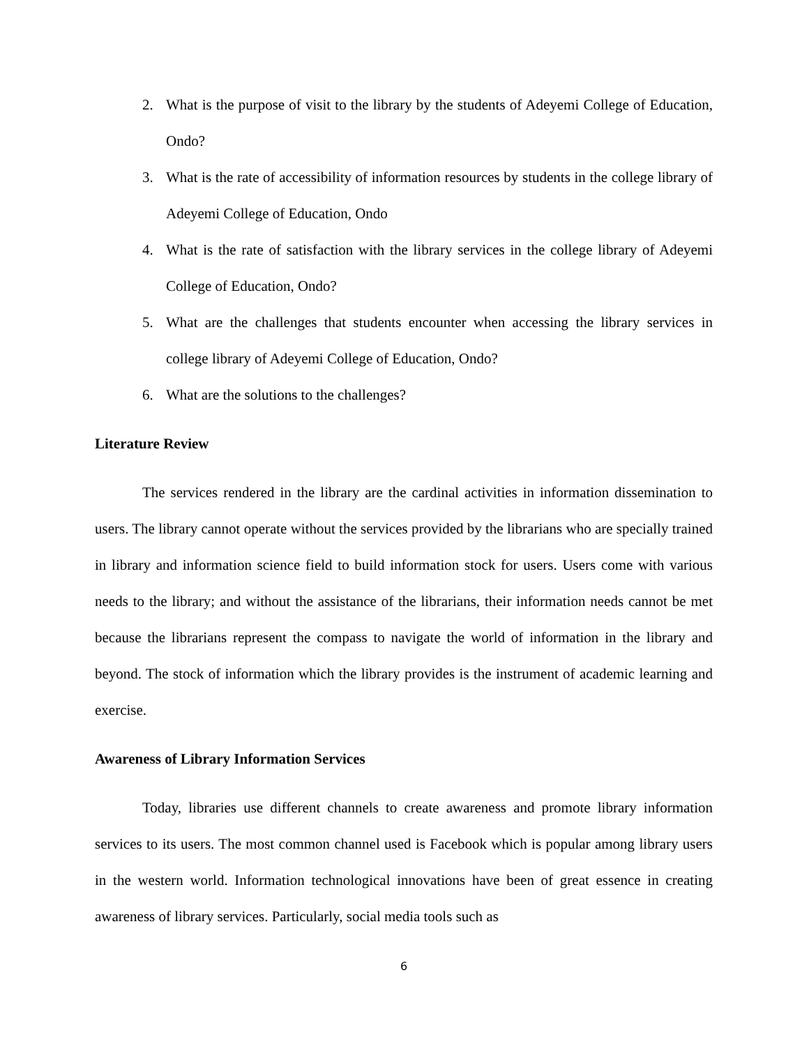2. What is the purpose of visit to the library by the students of Adeyemi College of Education, Ondo?
3. What is the rate of accessibility of information resources by students in the college library of Adeyemi College of Education, Ondo
4. What is the rate of satisfaction with the library services in the college library of Adeyemi College of Education, Ondo?
5. What are the challenges that students encounter when accessing the library services in college library of Adeyemi College of Education, Ondo?
6. What are the solutions to the challenges?
Literature Review
The services rendered in the library are the cardinal activities in information dissemination to users. The library cannot operate without the services provided by the librarians who are specially trained in library and information science field to build information stock for users. Users come with various needs to the library; and without the assistance of the librarians, their information needs cannot be met because the librarians represent the compass to navigate the world of information in the library and beyond. The stock of information which the library provides is the instrument of academic learning and exercise.
Awareness of Library Information Services
Today, libraries use different channels to create awareness and promote library information services to its users. The most common channel used is Facebook which is popular among library users in the western world. Information technological innovations have been of great essence in creating awareness of library services. Particularly, social media tools such as
6